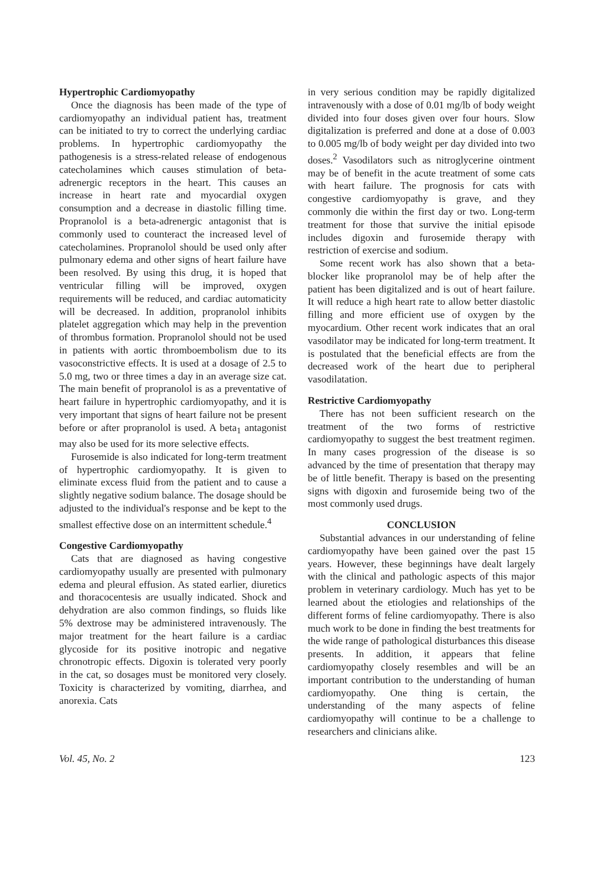Hypertrophic Cardiomyopathy
Once the diagnosis has been made of the type of cardiomyopathy an individual patient has, treatment can be initiated to try to correct the underlying cardiac problems. In hypertrophic cardiomyopathy the pathogenesis is a stress-related release of endogenous catecholamines which causes stimulation of beta-adrenergic receptors in the heart. This causes an increase in heart rate and myocardial oxygen consumption and a decrease in diastolic filling time. Propranolol is a beta-adrenergic antagonist that is commonly used to counteract the increased level of catecholamines. Propranolol should be used only after pulmonary edema and other signs of heart failure have been resolved. By using this drug, it is hoped that ventricular filling will be improved, oxygen requirements will be reduced, and cardiac automaticity will be decreased. In addition, propranolol inhibits platelet aggregation which may help in the prevention of thrombus formation. Propranolol should not be used in patients with aortic thromboembolism due to its vasoconstrictive effects. It is used at a dosage of 2.5 to 5.0 mg, two or three times a day in an average size cat. The main benefit of propranolol is as a preventative of heart failure in hypertrophic cardiomyopathy, and it is very important that signs of heart failure not be present before or after propranolol is used. A beta<sub>1</sub> antagonist may also be used for its more selective effects.
Furosemide is also indicated for long-term treatment of hypertrophic cardiomyopathy. It is given to eliminate excess fluid from the patient and to cause a slightly negative sodium balance. The dosage should be adjusted to the individual's response and be kept to the smallest effective dose on an intermittent schedule.<sup>4</sup>
Congestive Cardiomyopathy
Cats that are diagnosed as having congestive cardiomyopathy usually are presented with pulmonary edema and pleural effusion. As stated earlier, diuretics and thoracocentesis are usually indicated. Shock and dehydration are also common findings, so fluids like 5% dextrose may be administered intravenously. The major treatment for the heart failure is a cardiac glycoside for its positive inotropic and negative chronotropic effects. Digoxin is tolerated very poorly in the cat, so dosages must be monitored very closely. Toxicity is characterized by vomiting, diarrhea, and anorexia. Cats
in very serious condition may be rapidly digitalized intravenously with a dose of 0.01 mg/lb of body weight divided into four doses given over four hours. Slow digitalization is preferred and done at a dose of 0.003 to 0.005 mg/lb of body weight per day divided into two doses.<sup>2</sup> Vasodilators such as nitroglycerine ointment may be of benefit in the acute treatment of some cats with heart failure. The prognosis for cats with congestive cardiomyopathy is grave, and they commonly die within the first day or two. Long-term treatment for those that survive the initial episode includes digoxin and furosemide therapy with restriction of exercise and sodium.
Some recent work has also shown that a beta-blocker like propranolol may be of help after the patient has been digitalized and is out of heart failure. It will reduce a high heart rate to allow better diastolic filling and more efficient use of oxygen by the myocardium. Other recent work indicates that an oral vasodilator may be indicated for long-term treatment. It is postulated that the beneficial effects are from the decreased work of the heart due to peripheral vasodilatation.
Restrictive Cardiomyopathy
There has not been sufficient research on the treatment of the two forms of restrictive cardiomyopathy to suggest the best treatment regimen. In many cases progression of the disease is so advanced by the time of presentation that therapy may be of little benefit. Therapy is based on the presenting signs with digoxin and furosemide being two of the most commonly used drugs.
CONCLUSION
Substantial advances in our understanding of feline cardiomyopathy have been gained over the past 15 years. However, these beginnings have dealt largely with the clinical and pathologic aspects of this major problem in veterinary cardiology. Much has yet to be learned about the etiologies and relationships of the different forms of feline cardiomyopathy. There is also much work to be done in finding the best treatments for the wide range of pathological disturbances this disease presents. In addition, it appears that feline cardiomyopathy closely resembles and will be an important contribution to the understanding of human cardiomyopathy. One thing is certain, the understanding of the many aspects of feline cardiomyopathy will continue to be a challenge to researchers and clinicians alike.
Vol. 45, No. 2 123